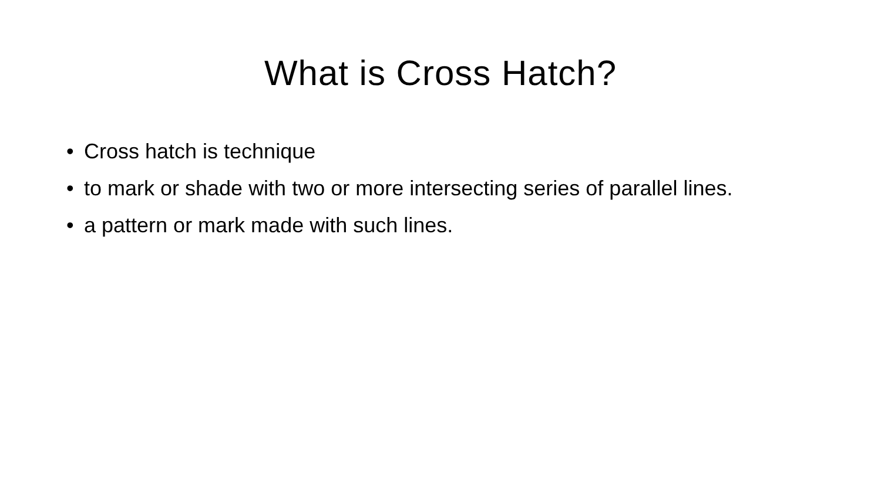What is Cross Hatch?
• Cross hatch is technique
• to mark or shade with two or more intersecting series of parallel lines.
• a pattern or mark made with such lines.